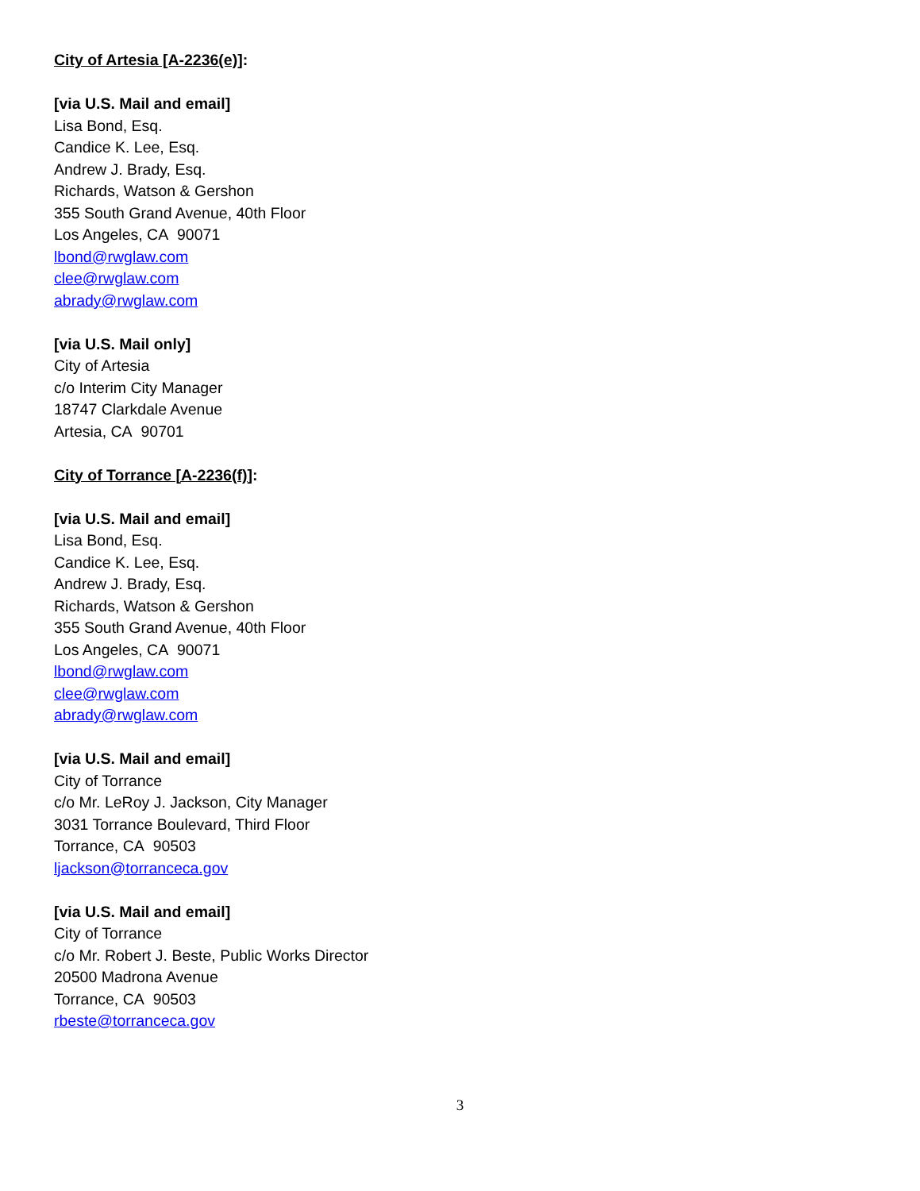City of Artesia [A-2236(e)]:
[via U.S. Mail and email]
Lisa Bond, Esq.
Candice K. Lee, Esq.
Andrew J. Brady, Esq.
Richards, Watson & Gershon
355 South Grand Avenue, 40th Floor
Los Angeles, CA 90071
lbond@rwglaw.com
clee@rwglaw.com
abrady@rwglaw.com
[via U.S. Mail only]
City of Artesia
c/o Interim City Manager
18747 Clarkdale Avenue
Artesia, CA 90701
City of Torrance [A-2236(f)]:
[via U.S. Mail and email]
Lisa Bond, Esq.
Candice K. Lee, Esq.
Andrew J. Brady, Esq.
Richards, Watson & Gershon
355 South Grand Avenue, 40th Floor
Los Angeles, CA 90071
lbond@rwglaw.com
clee@rwglaw.com
abrady@rwglaw.com
[via U.S. Mail and email]
City of Torrance
c/o Mr. LeRoy J. Jackson, City Manager
3031 Torrance Boulevard, Third Floor
Torrance, CA 90503
ljackson@torranceca.gov
[via U.S. Mail and email]
City of Torrance
c/o Mr. Robert J. Beste, Public Works Director
20500 Madrona Avenue
Torrance, CA 90503
rbeste@torranceca.gov
3